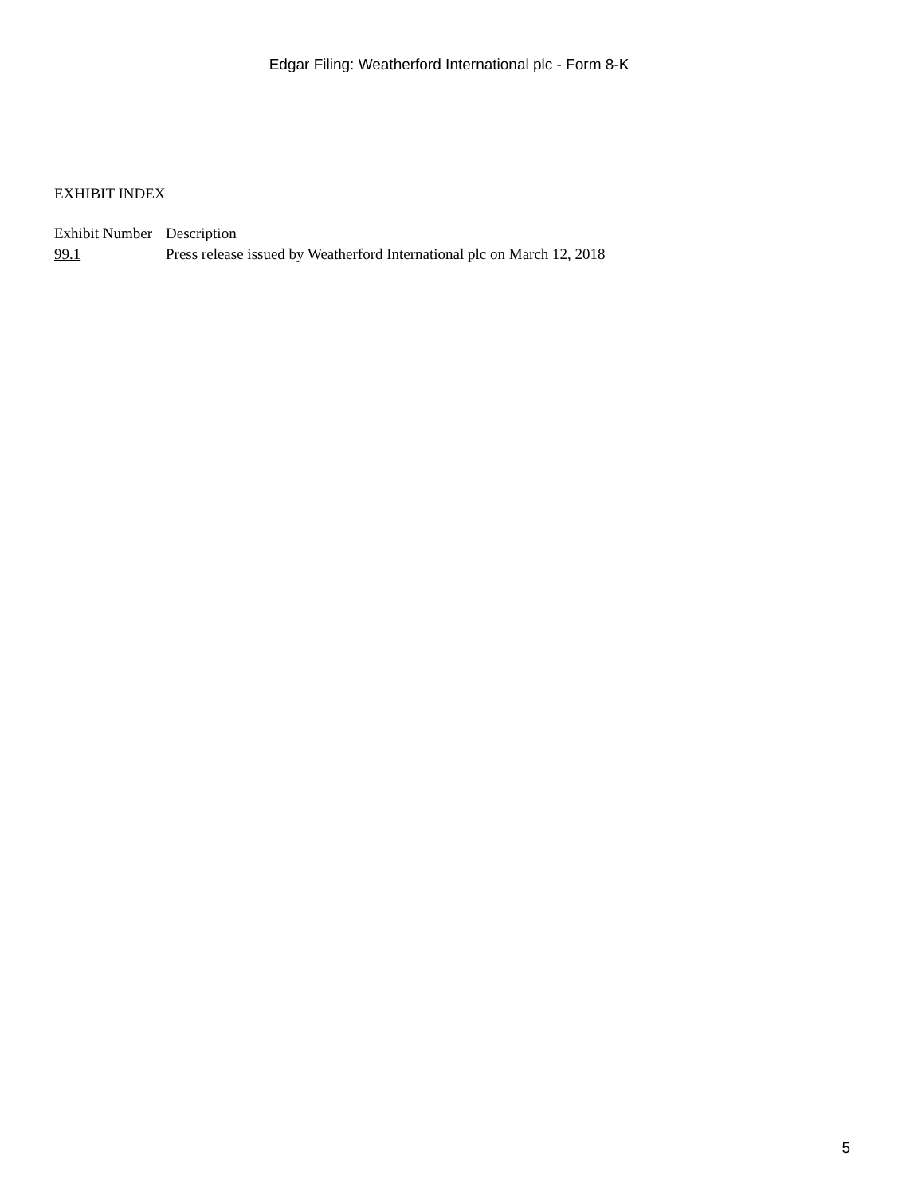Edgar Filing: Weatherford International plc - Form 8-K
EXHIBIT INDEX
| Exhibit Number | Description |
| 99.1 | Press release issued by Weatherford International plc on March 12, 2018 |
5